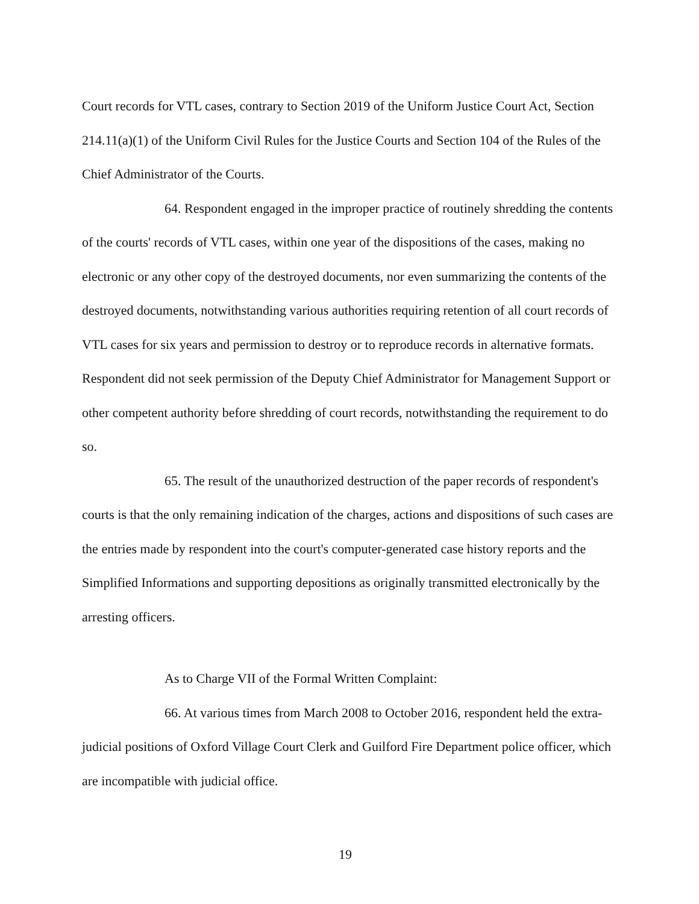Court records for VTL cases, contrary to Section 2019 of the Uniform Justice Court Act, Section 214.11(a)(1) of the Uniform Civil Rules for the Justice Courts and Section 104 of the Rules of the Chief Administrator of the Courts.
64. Respondent engaged in the improper practice of routinely shredding the contents of the courts' records of VTL cases, within one year of the dispositions of the cases, making no electronic or any other copy of the destroyed documents, nor even summarizing the contents of the destroyed documents, notwithstanding various authorities requiring retention of all court records of VTL cases for six years and permission to destroy or to reproduce records in alternative formats. Respondent did not seek permission of the Deputy Chief Administrator for Management Support or other competent authority before shredding of court records, notwithstanding the requirement to do so.
65. The result of the unauthorized destruction of the paper records of respondent's courts is that the only remaining indication of the charges, actions and dispositions of such cases are the entries made by respondent into the court's computer-generated case history reports and the Simplified Informations and supporting depositions as originally transmitted electronically by the arresting officers.
As to Charge VII of the Formal Written Complaint:
66. At various times from March 2008 to October 2016, respondent held the extra-judicial positions of Oxford Village Court Clerk and Guilford Fire Department police officer, which are incompatible with judicial office.
19